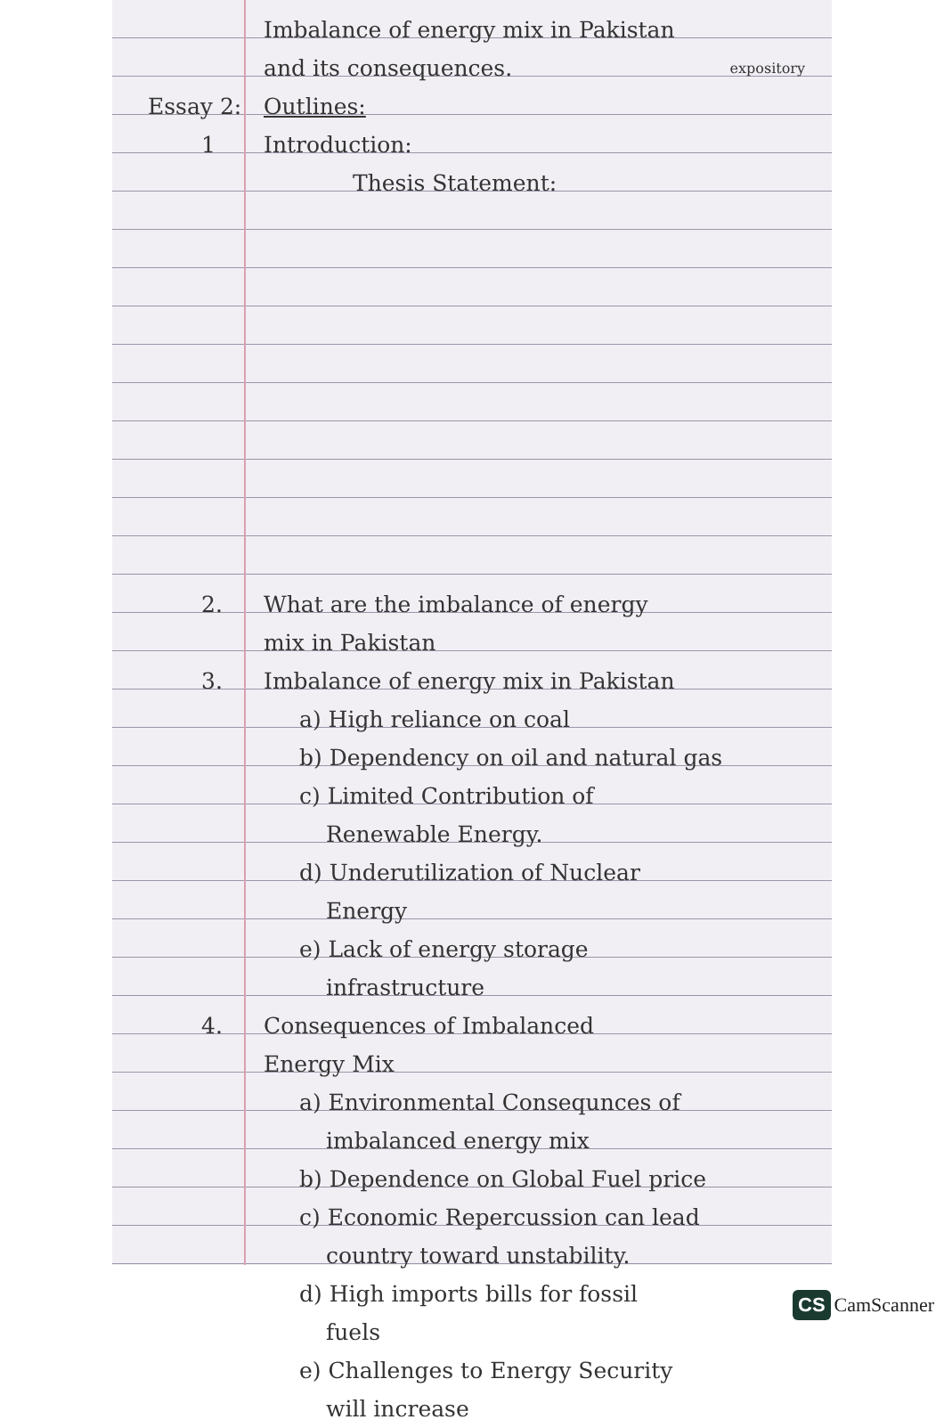Imbalance of energy mix in Pakistan
and its consequences. expository
Essay 2: Outlines:
1 Introduction:
Thesis Statement:
2. What are the imbalance of energy
mix in Pakistan
3. Imbalance of energy mix in Pakistan
a) High reliance on coal
b) Dependency on oil and natural gas
c) Limited Contribution of
Renewable Energy.
d) Underutilization of Nuclear
Energy
e) Lack of energy storage
infrastructure
4. Consequences of Imbalanced
Energy Mix
a) Environmental Consequnces of
imbalanced energy mix
b) Dependence on Global Fuel price
c) Economic Repercussion can lead
country toward unstability.
d) High imports bills for fossil
fuels
e) Challenges to Energy Security
will increase
CS CamScanner